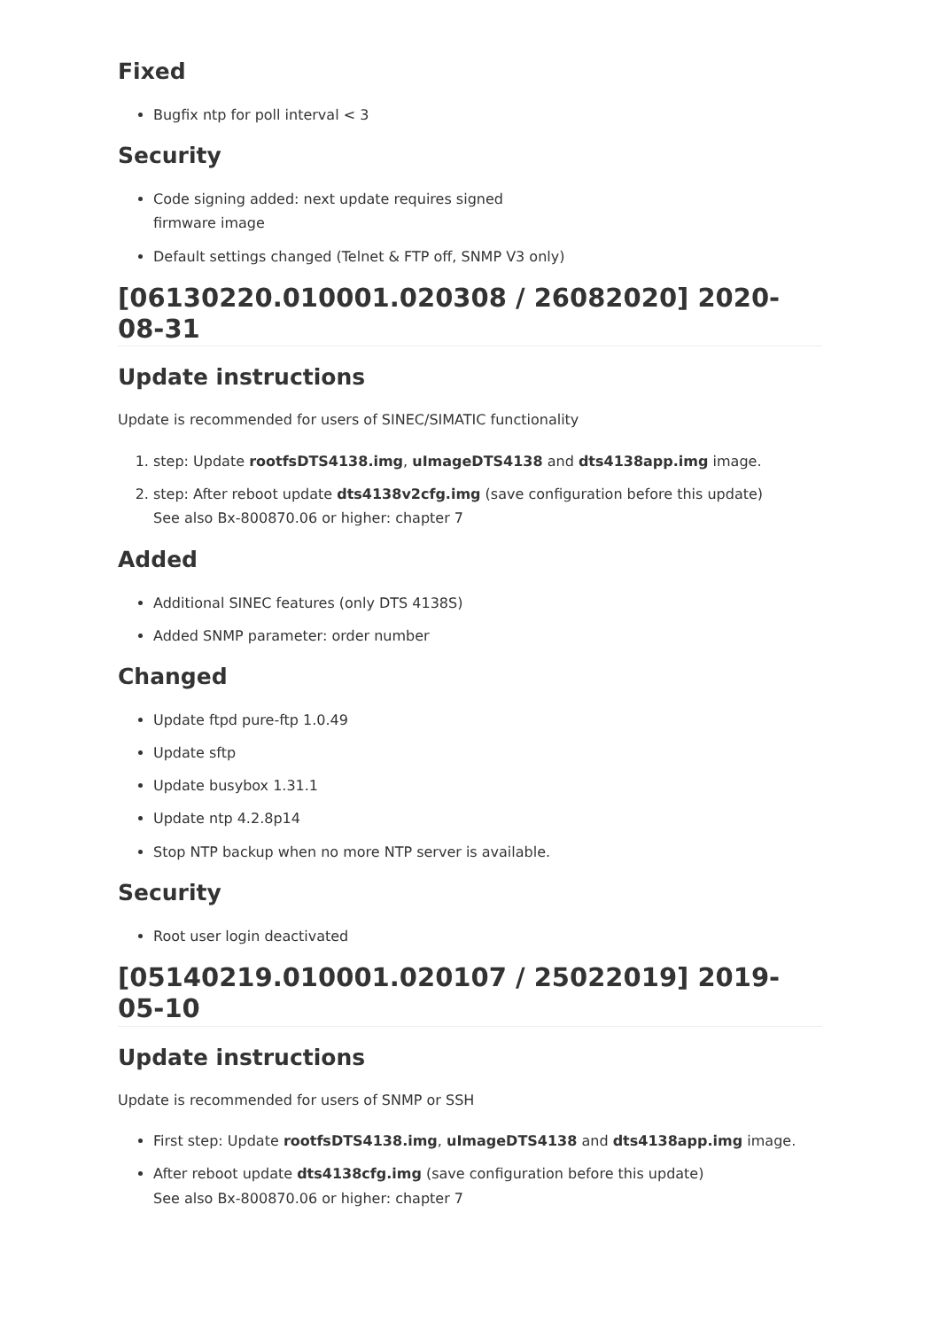Fixed
Bugfix ntp for poll interval < 3
Security
Code signing added: next update requires signed
firmware image
Default settings changed (Telnet & FTP off, SNMP V3 only)
[06130220.010001.020308 / 26082020] 2020-08-31
Update instructions
Update is recommended for users of SINEC/SIMATIC functionality
1. step: Update rootfsDTS4138.img, uImageDTS4138 and dts4138app.img image.
2. step: After reboot update dts4138v2cfg.img (save configuration before this update)
See also Bx-800870.06 or higher: chapter 7
Added
Additional SINEC features (only DTS 4138S)
Added SNMP parameter: order number
Changed
Update ftpd pure-ftp 1.0.49
Update sftp
Update busybox 1.31.1
Update ntp 4.2.8p14
Stop NTP backup when no more NTP server is available.
Security
Root user login deactivated
[05140219.010001.020107 / 25022019] 2019-05-10
Update instructions
Update is recommended for users of SNMP or SSH
First step: Update rootfsDTS4138.img, uImageDTS4138 and dts4138app.img image.
After reboot update dts4138cfg.img (save configuration before this update)
See also Bx-800870.06 or higher: chapter 7